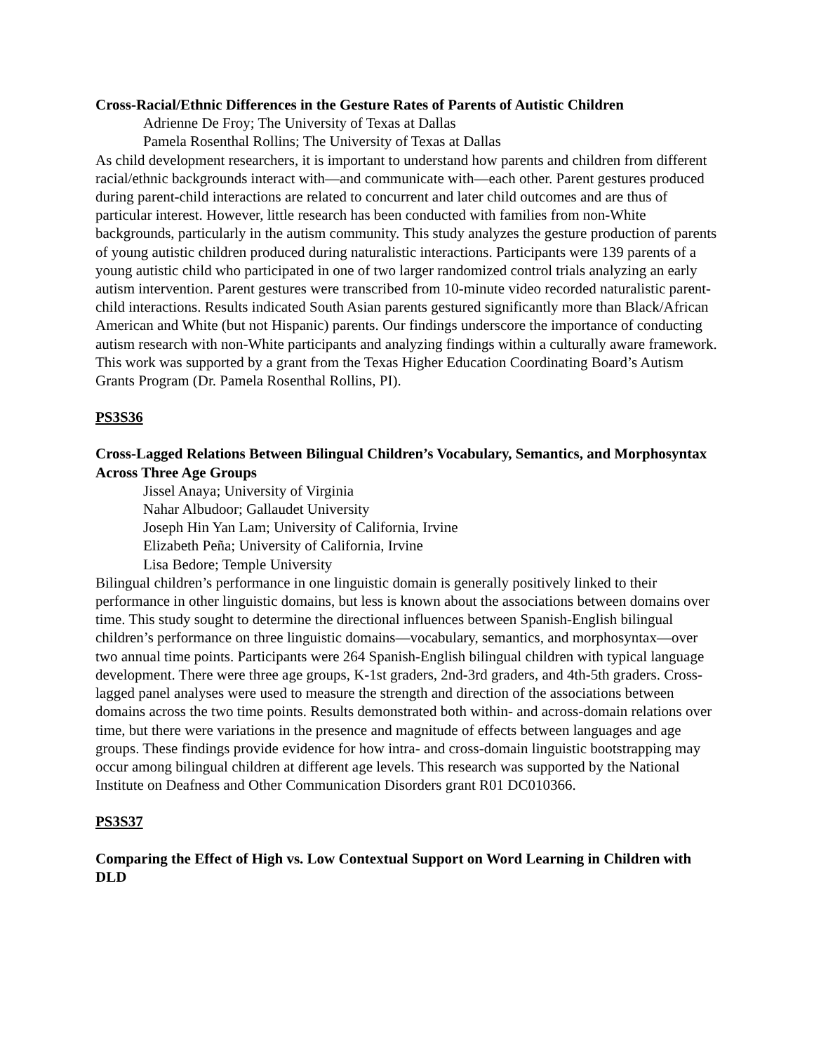Cross-Racial/Ethnic Differences in the Gesture Rates of Parents of Autistic Children
Adrienne De Froy; The University of Texas at Dallas
Pamela Rosenthal Rollins; The University of Texas at Dallas
As child development researchers, it is important to understand how parents and children from different racial/ethnic backgrounds interact with—and communicate with—each other. Parent gestures produced during parent-child interactions are related to concurrent and later child outcomes and are thus of particular interest. However, little research has been conducted with families from non-White backgrounds, particularly in the autism community. This study analyzes the gesture production of parents of young autistic children produced during naturalistic interactions. Participants were 139 parents of a young autistic child who participated in one of two larger randomized control trials analyzing an early autism intervention. Parent gestures were transcribed from 10-minute video recorded naturalistic parent-child interactions. Results indicated South Asian parents gestured significantly more than Black/African American and White (but not Hispanic) parents. Our findings underscore the importance of conducting autism research with non-White participants and analyzing findings within a culturally aware framework. This work was supported by a grant from the Texas Higher Education Coordinating Board’s Autism Grants Program (Dr. Pamela Rosenthal Rollins, PI).
PS3S36
Cross-Lagged Relations Between Bilingual Children’s Vocabulary, Semantics, and Morphosyntax Across Three Age Groups
Jissel Anaya; University of Virginia
Nahar Albudoor; Gallaudet University
Joseph Hin Yan Lam; University of California, Irvine
Elizabeth Peña; University of California, Irvine
Lisa Bedore; Temple University
Bilingual children’s performance in one linguistic domain is generally positively linked to their performance in other linguistic domains, but less is known about the associations between domains over time. This study sought to determine the directional influences between Spanish-English bilingual children’s performance on three linguistic domains—vocabulary, semantics, and morphosyntax—over two annual time points. Participants were 264 Spanish-English bilingual children with typical language development. There were three age groups, K-1st graders, 2nd-3rd graders, and 4th-5th graders. Cross-lagged panel analyses were used to measure the strength and direction of the associations between domains across the two time points. Results demonstrated both within- and across-domain relations over time, but there were variations in the presence and magnitude of effects between languages and age groups. These findings provide evidence for how intra- and cross-domain linguistic bootstrapping may occur among bilingual children at different age levels. This research was supported by the National Institute on Deafness and Other Communication Disorders grant R01 DC010366.
PS3S37
Comparing the Effect of High vs. Low Contextual Support on Word Learning in Children with DLD